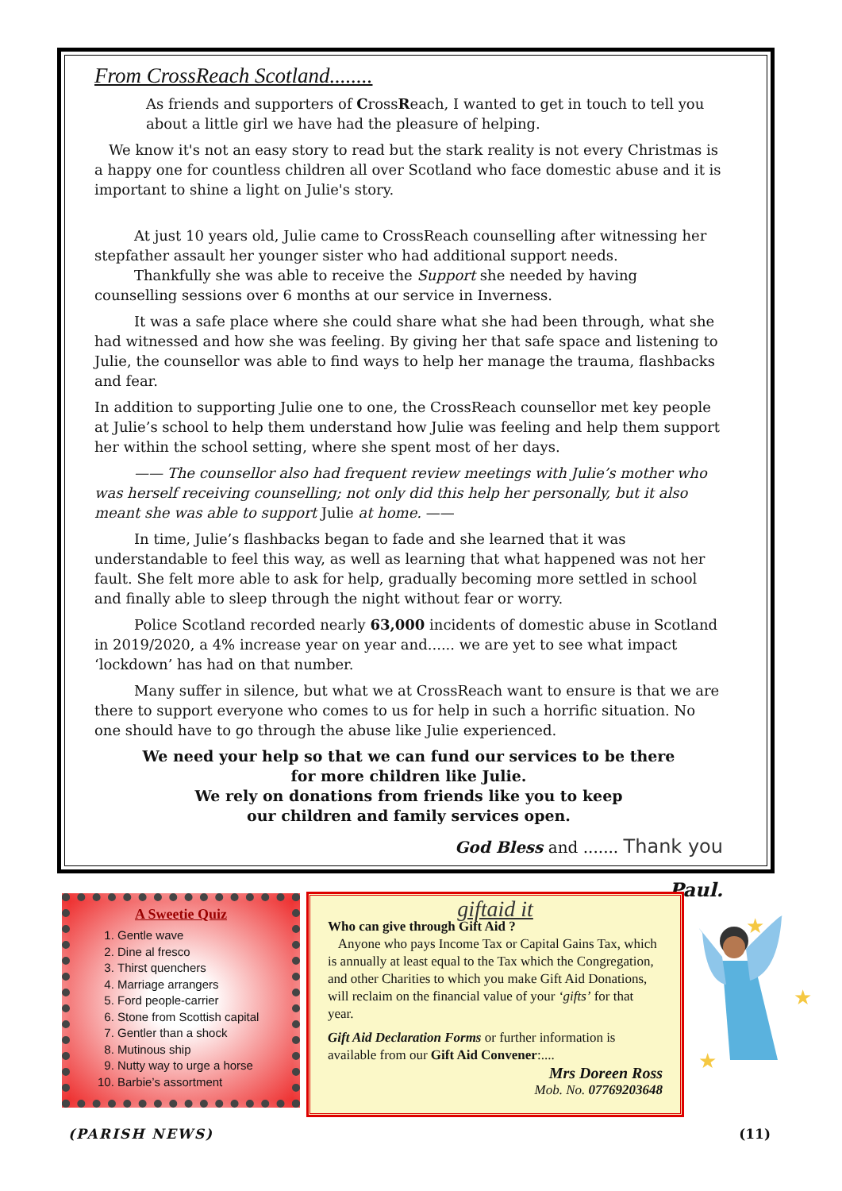From CrossReach Scotland........
As friends and supporters of CrossReach, I wanted to get in touch to tell you about a little girl we have had the pleasure of helping.
We know it's not an easy story to read but the stark reality is not every Christmas is a happy one for countless children all over Scotland who face domestic abuse and it is important to shine a light on Julie's story.
At just 10 years old, Julie came to CrossReach counselling after witnessing her stepfather assault her younger sister who had additional support needs.
Thankfully she was able to receive the Support she needed by having counselling sessions over 6 months at our service in Inverness.
It was a safe place where she could share what she had been through, what she had witnessed and how she was feeling. By giving her that safe space and listening to Julie, the counsellor was able to find ways to help her manage the trauma, flashbacks and fear.
In addition to supporting Julie one to one, the CrossReach counsellor met key people at Julie’s school to help them understand how Julie was feeling and help them support her within the school setting, where she spent most of her days.
—— The counsellor also had frequent review meetings with Julie’s mother who was herself receiving counselling; not only did this help her personally, but it also meant she was able to support Julie at home. ——
In time, Julie’s flashbacks began to fade and she learned that it was understandable to feel this way, as well as learning that what happened was not her fault. She felt more able to ask for help, gradually becoming more settled in school and finally able to sleep through the night without fear or worry.
Police Scotland recorded nearly 63,000 incidents of domestic abuse in Scotland in 2019/2020, a 4% increase year on year and...... we are yet to see what impact ‘lockdown’ has had on that number.
Many suffer in silence, but what we at CrossReach want to ensure is that we are there to support everyone who comes to us for help in such a horrific situation. No one should have to go through the abuse like Julie experienced.
We need your help so that we can fund our services to be there
for more children like Julie.
We rely on donations from friends like you to keep
our children and family services open.
God Bless and ....... Thank you
Paul.
A Sweetie Quiz
1. Gentle wave
2. Dine al fresco
3. Thirst quenchers
4. Marriage arrangers
5. Ford people-carrier
6. Stone from Scottish capital
7. Gentler than a shock
8. Mutinous ship
9. Nutty way to urge a horse
10. Barbie’s assortment
giftaid it
Who can give through Gift Aid ?
Anyone who pays Income Tax or Capital Gains Tax, which is annually at least equal to the Tax which the Congregation, and other Charities to which you make Gift Aid Donations, will reclaim on the financial value of your ‘gifts’ for that year.
Gift Aid Declaration Forms or further information is available from our Gift Aid Convener:....
Mrs Doreen Ross
Mob. No. 07769203648
★
★
★
(PARISH NEWS) (11)